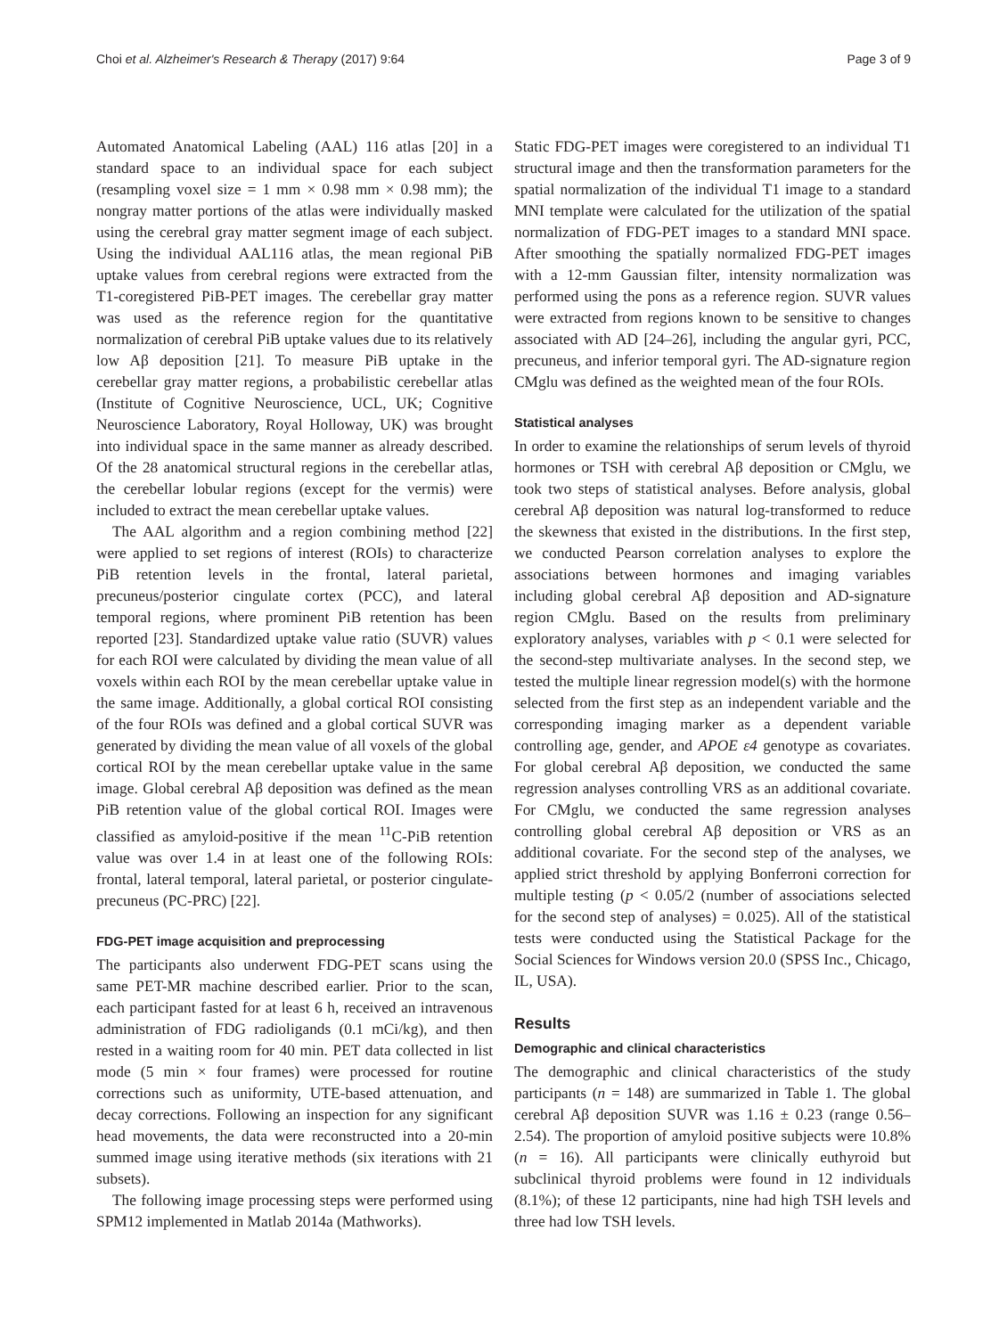Choi et al. Alzheimer's Research & Therapy (2017) 9:64 Page 3 of 9
Automated Anatomical Labeling (AAL) 116 atlas [20] in a standard space to an individual space for each subject (resampling voxel size = 1 mm × 0.98 mm × 0.98 mm); the nongray matter portions of the atlas were individually masked using the cerebral gray matter segment image of each subject. Using the individual AAL116 atlas, the mean regional PiB uptake values from cerebral regions were extracted from the T1-coregistered PiB-PET images. The cerebellar gray matter was used as the reference region for the quantitative normalization of cerebral PiB uptake values due to its relatively low Aβ deposition [21]. To measure PiB uptake in the cerebellar gray matter regions, a probabilistic cerebellar atlas (Institute of Cognitive Neuroscience, UCL, UK; Cognitive Neuroscience Laboratory, Royal Holloway, UK) was brought into individual space in the same manner as already described. Of the 28 anatomical structural regions in the cerebellar atlas, the cerebellar lobular regions (except for the vermis) were included to extract the mean cerebellar uptake values.
The AAL algorithm and a region combining method [22] were applied to set regions of interest (ROIs) to characterize PiB retention levels in the frontal, lateral parietal, precuneus/posterior cingulate cortex (PCC), and lateral temporal regions, where prominent PiB retention has been reported [23]. Standardized uptake value ratio (SUVR) values for each ROI were calculated by dividing the mean value of all voxels within each ROI by the mean cerebellar uptake value in the same image. Additionally, a global cortical ROI consisting of the four ROIs was defined and a global cortical SUVR was generated by dividing the mean value of all voxels of the global cortical ROI by the mean cerebellar uptake value in the same image. Global cerebral Aβ deposition was defined as the mean PiB retention value of the global cortical ROI. Images were classified as amyloid-positive if the mean <sup>11</sup>C-PiB retention value was over 1.4 in at least one of the following ROIs: frontal, lateral temporal, lateral parietal, or posterior cingulate-precuneus (PC-PRC) [22].
FDG-PET image acquisition and preprocessing
The participants also underwent FDG-PET scans using the same PET-MR machine described earlier. Prior to the scan, each participant fasted for at least 6 h, received an intravenous administration of FDG radioligands (0.1 mCi/kg), and then rested in a waiting room for 40 min. PET data collected in list mode (5 min × four frames) were processed for routine corrections such as uniformity, UTE-based attenuation, and decay corrections. Following an inspection for any significant head movements, the data were reconstructed into a 20-min summed image using iterative methods (six iterations with 21 subsets).
The following image processing steps were performed using SPM12 implemented in Matlab 2014a (Mathworks).
Static FDG-PET images were coregistered to an individual T1 structural image and then the transformation parameters for the spatial normalization of the individual T1 image to a standard MNI template were calculated for the utilization of the spatial normalization of FDG-PET images to a standard MNI space. After smoothing the spatially normalized FDG-PET images with a 12-mm Gaussian filter, intensity normalization was performed using the pons as a reference region. SUVR values were extracted from regions known to be sensitive to changes associated with AD [24–26], including the angular gyri, PCC, precuneus, and inferior temporal gyri. The AD-signature region CMglu was defined as the weighted mean of the four ROIs.
Statistical analyses
In order to examine the relationships of serum levels of thyroid hormones or TSH with cerebral Aβ deposition or CMglu, we took two steps of statistical analyses. Before analysis, global cerebral Aβ deposition was natural log-transformed to reduce the skewness that existed in the distributions. In the first step, we conducted Pearson correlation analyses to explore the associations between hormones and imaging variables including global cerebral Aβ deposition and AD-signature region CMglu. Based on the results from preliminary exploratory analyses, variables with p < 0.1 were selected for the second-step multivariate analyses. In the second step, we tested the multiple linear regression model(s) with the hormone selected from the first step as an independent variable and the corresponding imaging marker as a dependent variable controlling age, gender, and APOE ε4 genotype as covariates. For global cerebral Aβ deposition, we conducted the same regression analyses controlling VRS as an additional covariate. For CMglu, we conducted the same regression analyses controlling global cerebral Aβ deposition or VRS as an additional covariate. For the second step of the analyses, we applied strict threshold by applying Bonferroni correction for multiple testing (p < 0.05/2 (number of associations selected for the second step of analyses) = 0.025). All of the statistical tests were conducted using the Statistical Package for the Social Sciences for Windows version 20.0 (SPSS Inc., Chicago, IL, USA).
Results
Demographic and clinical characteristics
The demographic and clinical characteristics of the study participants (n = 148) are summarized in Table 1. The global cerebral Aβ deposition SUVR was 1.16 ± 0.23 (range 0.56–2.54). The proportion of amyloid positive subjects were 10.8% (n = 16). All participants were clinically euthyroid but subclinical thyroid problems were found in 12 individuals (8.1%); of these 12 participants, nine had high TSH levels and three had low TSH levels.